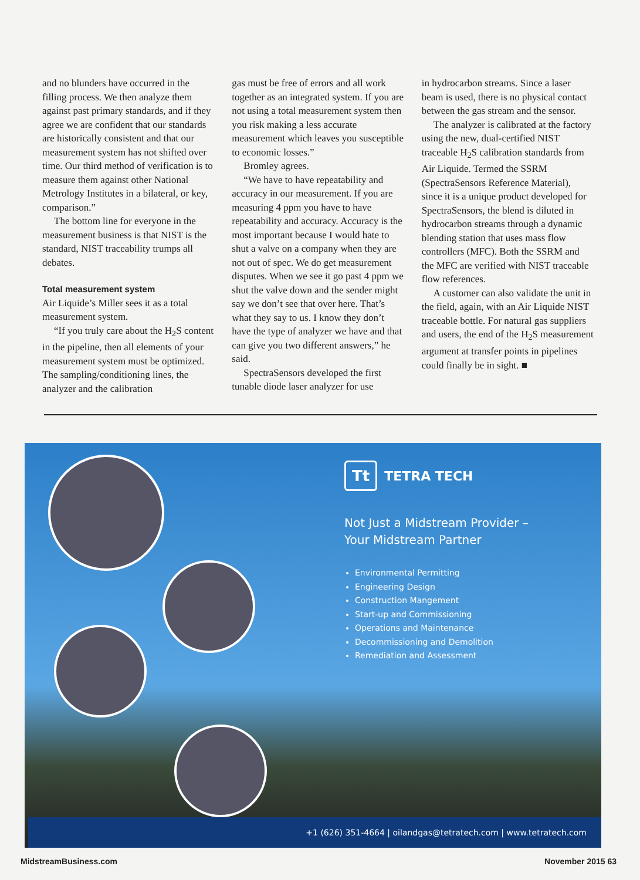and no blunders have occurred in the filling process. We then analyze them against past primary standards, and if they agree we are confident that our standards are historically consistent and that our measurement system has not shifted over time. Our third method of verification is to measure them against other National Metrology Institutes in a bilateral, or key, comparison.”
The bottom line for everyone in the measurement business is that NIST is the standard, NIST traceability trumps all debates.
Total measurement system
Air Liquide’s Miller sees it as a total measurement system.
“If you truly care about the H<sub>2</sub>S content in the pipeline, then all elements of your measurement system must be optimized. The sampling/conditioning lines, the analyzer and the calibration
gas must be free of errors and all work together as an integrated system. If you are not using a total measurement system then you risk making a less accurate measurement which leaves you susceptible to economic losses.”
Bromley agrees.
“We have to have repeatability and accuracy in our measurement. If you are measuring 4 ppm you have to have repeatability and accuracy. Accuracy is the most important because I would hate to shut a valve on a company when they are not out of spec. We do get measurement disputes. When we see it go past 4 ppm we shut the valve down and the sender might say we don’t see that over here. That’s what they say to us. I know they don’t have the type of analyzer we have and that can give you two different answers,” he said.
SpectraSensors developed the first tunable diode laser analyzer for use
in hydrocarbon streams. Since a laser beam is used, there is no physical contact between the gas stream and the sensor.
The analyzer is calibrated at the factory using the new, dual-certified NIST traceable H<sub>2</sub>S calibration standards from Air Liquide. Termed the SSRM (SpectraSensors Reference Material), since it is a unique product developed for SpectraSensors, the blend is diluted in hydrocarbon streams through a dynamic blending station that uses mass flow controllers (MFC). Both the SSRM and the MFC are verified with NIST traceable flow references.
A customer can also validate the unit in the field, again, with an Air Liquide NIST traceable bottle. For natural gas suppliers and users, the end of the H<sub>2</sub>S measurement argument at transfer points in pipelines could finally be in sight. ■
Tt TETRA TECH
Not Just a Midstream Provider –
Your Midstream Partner
Environmental Permitting
Engineering Design
Construction Mangement
Start-up and Commissioning
Operations and Maintenance
Decommissioning and Demolition
Remediation and Assessment
+1 (626) 351-4664 | oilandgas@tetratech.com | www.tetratech.com
MidstreamBusiness.com November 2015 63